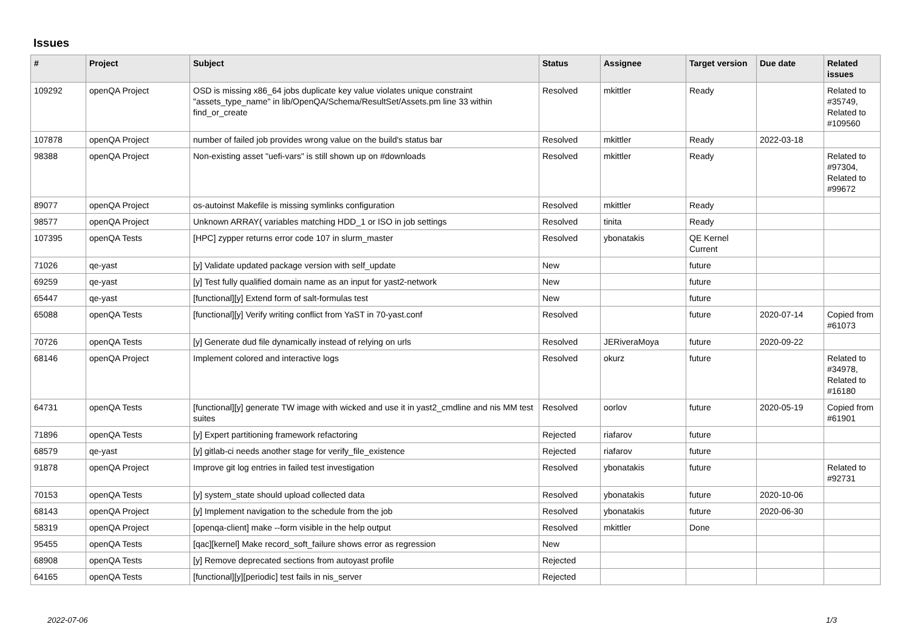Issues
| # | Project | Subject | Status | Assignee | Target version | Due date | Related issues |
| --- | --- | --- | --- | --- | --- | --- | --- |
| 109292 | openQA Project | OSD is missing x86_64 jobs duplicate key value violates unique constraint "assets_type_name" in lib/OpenQA/Schema/ResultSet/Assets.pm line 33 within find_or_create | Resolved | mkittler | Ready | | Related to #35749, Related to #109560 |
| 107878 | openQA Project | number of failed job provides wrong value on the build's status bar | Resolved | mkittler | Ready | 2022-03-18 | |
| 98388 | openQA Project | Non-existing asset "uefi-vars" is still shown up on #downloads | Resolved | mkittler | Ready | | Related to #97304, Related to #99672 |
| 89077 | openQA Project | os-autoinst Makefile is missing symlinks configuration | Resolved | mkittler | Ready | | |
| 98577 | openQA Project | Unknown ARRAY( variables matching HDD_1 or ISO in job settings | Resolved | tinita | Ready | | |
| 107395 | openQA Tests | [HPC] zypper returns error code 107 in slurm_master | Resolved | ybonatakis | QE Kernel Current | | |
| 71026 | qe-yast | [y] Validate updated package version with self_update | New | | future | | |
| 69259 | qe-yast | [y] Test fully qualified domain name as an input for yast2-network | New | | future | | |
| 65447 | qe-yast | [functional][y] Extend form of salt-formulas test | New | | future | | |
| 65088 | openQA Tests | [functional][y] Verify writing conflict from YaST in 70-yast.conf | Resolved | | future | 2020-07-14 | Copied from #61073 |
| 70726 | openQA Tests | [y] Generate dud file dynamically instead of relying on urls | Resolved | JERiveraMoya | future | 2020-09-22 | |
| 68146 | openQA Project | Implement colored and interactive logs | Resolved | okurz | future | | Related to #34978, Related to #16180 |
| 64731 | openQA Tests | [functional][y] generate TW image with wicked and use it in yast2_cmdline and nis MM test suites | Resolved | oorlov | future | 2020-05-19 | Copied from #61901 |
| 71896 | openQA Tests | [y] Expert partitioning framework refactoring | Rejected | riafarov | future | | |
| 68579 | qe-yast | [y] gitlab-ci needs another stage for verify_file_existence | Rejected | riafarov | future | | |
| 91878 | openQA Project | Improve git log entries in failed test investigation | Resolved | ybonatakis | future | | Related to #92731 |
| 70153 | openQA Tests | [y] system_state should upload collected data | Resolved | ybonatakis | future | 2020-10-06 | |
| 68143 | openQA Project | [y] Implement navigation to the schedule from the job | Resolved | ybonatakis | future | 2020-06-30 | |
| 58319 | openQA Project | [openqa-client] make --form visible in the help output | Resolved | mkittler | Done | | |
| 95455 | openQA Tests | [qac][kernel] Make record_soft_failure shows error as regression | New | | | | |
| 68908 | openQA Tests | [y] Remove deprecated sections from autoyast profile | Rejected | | | | |
| 64165 | openQA Tests | [functional][y][periodic] test fails in nis_server | Rejected | | | | |
2022-07-06 1/3